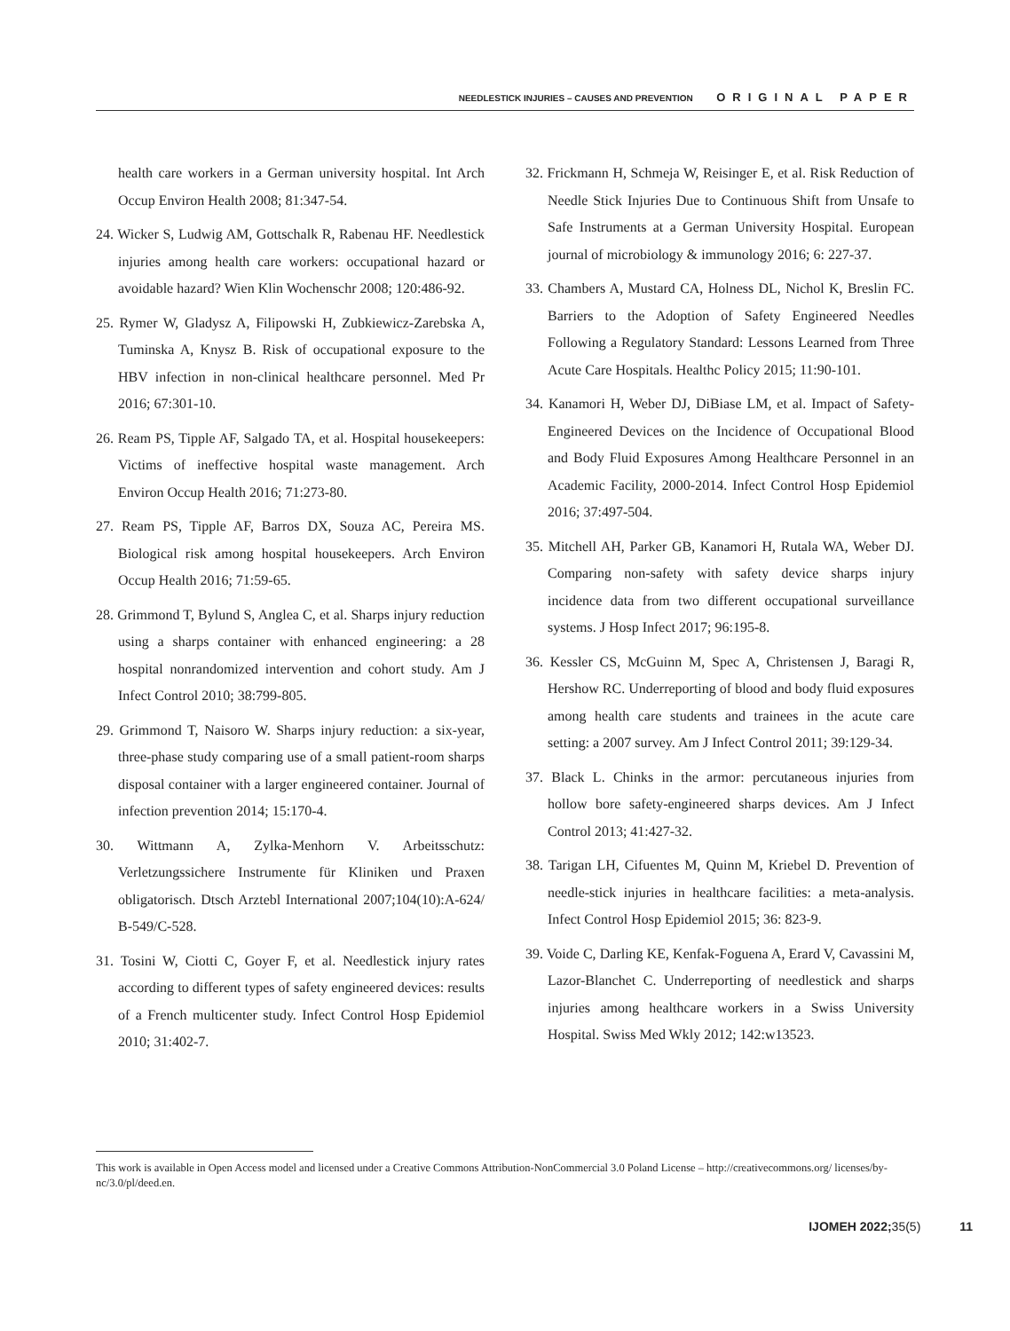NEEDLESTICK INJURIES – CAUSES AND PREVENTION ORIGINAL PAPER
health care workers in a German university hospital. Int Arch Occup Environ Health 2008; 81:347-54.
24. Wicker S, Ludwig AM, Gottschalk R, Rabenau HF. Needlestick injuries among health care workers: occupational hazard or avoidable hazard? Wien Klin Wochenschr 2008; 120:486-92.
25. Rymer W, Gladysz A, Filipowski H, Zubkiewicz-Zarebska A, Tuminska A, Knysz B. Risk of occupational exposure to the HBV infection in non-clinical healthcare personnel. Med Pr 2016; 67:301-10.
26. Ream PS, Tipple AF, Salgado TA, et al. Hospital housekeepers: Victims of ineffective hospital waste management. Arch Environ Occup Health 2016; 71:273-80.
27. Ream PS, Tipple AF, Barros DX, Souza AC, Pereira MS. Biological risk among hospital housekeepers. Arch Environ Occup Health 2016; 71:59-65.
28. Grimmond T, Bylund S, Anglea C, et al. Sharps injury reduction using a sharps container with enhanced engineering: a 28 hospital nonrandomized intervention and cohort study. Am J Infect Control 2010; 38:799-805.
29. Grimmond T, Naisoro W. Sharps injury reduction: a six-year, three-phase study comparing use of a small patient-room sharps disposal container with a larger engineered container. Journal of infection prevention 2014; 15:170-4.
30. Wittmann A, Zylka-Menhorn V. Arbeitsschutz: Verletzungssichere Instrumente für Kliniken und Praxen obligatorisch. Dtsch Arztebl International 2007;104(10):A-624/ B-549/C-528.
31. Tosini W, Ciotti C, Goyer F, et al. Needlestick injury rates according to different types of safety engineered devices: results of a French multicenter study. Infect Control Hosp Epidemiol 2010; 31:402-7.
32. Frickmann H, Schmeja W, Reisinger E, et al. Risk Reduction of Needle Stick Injuries Due to Continuous Shift from Unsafe to Safe Instruments at a German University Hospital. European journal of microbiology & immunology 2016; 6: 227-37.
33. Chambers A, Mustard CA, Holness DL, Nichol K, Breslin FC. Barriers to the Adoption of Safety Engineered Needles Following a Regulatory Standard: Lessons Learned from Three Acute Care Hospitals. Healthc Policy 2015; 11:90-101.
34. Kanamori H, Weber DJ, DiBiase LM, et al. Impact of Safety-Engineered Devices on the Incidence of Occupational Blood and Body Fluid Exposures Among Healthcare Personnel in an Academic Facility, 2000-2014. Infect Control Hosp Epidemiol 2016; 37:497-504.
35. Mitchell AH, Parker GB, Kanamori H, Rutala WA, Weber DJ. Comparing non-safety with safety device sharps injury incidence data from two different occupational surveillance systems. J Hosp Infect 2017; 96:195-8.
36. Kessler CS, McGuinn M, Spec A, Christensen J, Baragi R, Hershow RC. Underreporting of blood and body fluid exposures among health care students and trainees in the acute care setting: a 2007 survey. Am J Infect Control 2011; 39:129-34.
37. Black L. Chinks in the armor: percutaneous injuries from hollow bore safety-engineered sharps devices. Am J Infect Control 2013; 41:427-32.
38. Tarigan LH, Cifuentes M, Quinn M, Kriebel D. Prevention of needle-stick injuries in healthcare facilities: a meta-analysis. Infect Control Hosp Epidemiol 2015; 36: 823-9.
39. Voide C, Darling KE, Kenfak-Foguena A, Erard V, Cavassini M, Lazor-Blanchet C. Underreporting of needlestick and sharps injuries among healthcare workers in a Swiss University Hospital. Swiss Med Wkly 2012; 142:w13523.
This work is available in Open Access model and licensed under a Creative Commons Attribution-NonCommercial 3.0 Poland License – http://creativecommons.org/ licenses/by-nc/3.0/pl/deed.en.
IJOMEH 2022; 35(5) 11